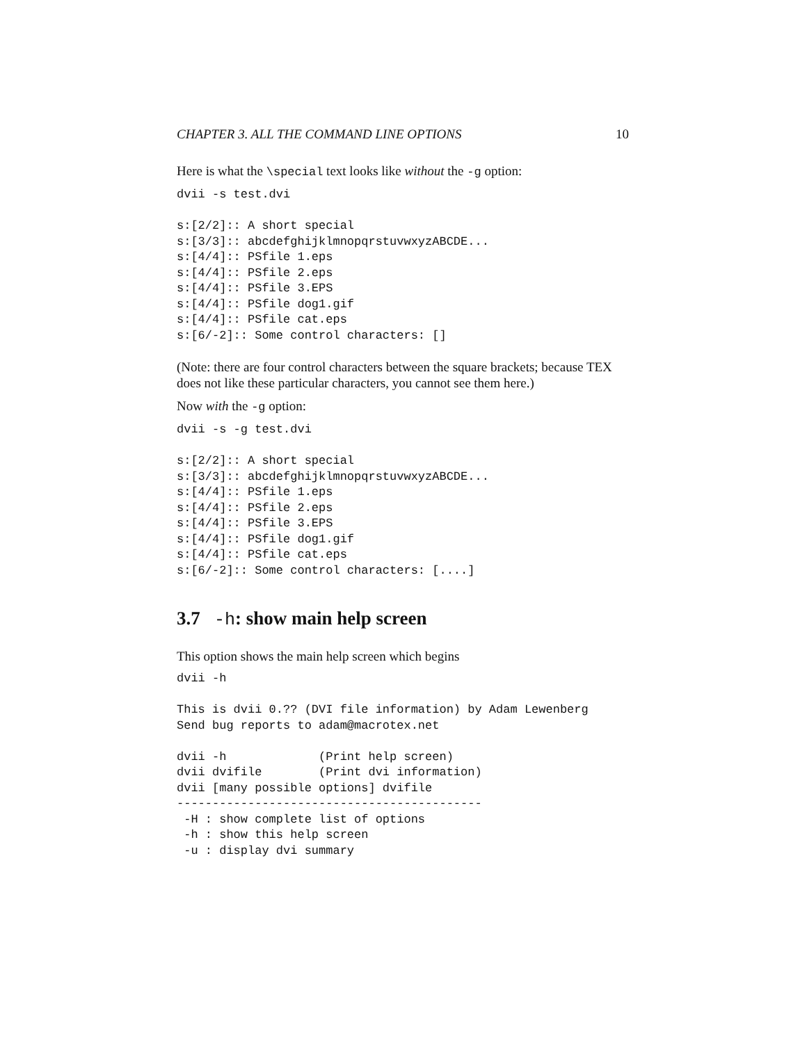CHAPTER 3. ALL THE COMMAND LINE OPTIONS 10
Here is what the \special text looks like without the -g option:
dvii -s test.dvi

s:[2/2]:: A short special
s:[3/3]:: abcdefghijklmnopqrstuvwxyzABCDE...
s:[4/4]:: PSfile 1.eps
s:[4/4]:: PSfile 2.eps
s:[4/4]:: PSfile 3.EPS
s:[4/4]:: PSfile dog1.gif
s:[4/4]:: PSfile cat.eps
s:[6/-2]:: Some control characters: []
(Note: there are four control characters between the square brackets; because TEX does not like these particular characters, you cannot see them here.)
Now with the -g option:
dvii -s -g test.dvi

s:[2/2]:: A short special
s:[3/3]:: abcdefghijklmnopqrstuvwxyzABCDE...
s:[4/4]:: PSfile 1.eps
s:[4/4]:: PSfile 2.eps
s:[4/4]:: PSfile 3.EPS
s:[4/4]:: PSfile dog1.gif
s:[4/4]:: PSfile cat.eps
s:[6/-2]:: Some control characters: [....]
3.7 -h: show main help screen
This option shows the main help screen which begins
dvii -h

This is dvii 0.?? (DVI file information) by Adam Lewenberg
Send bug reports to adam@macrotex.net

dvii -h             (Print help screen)
dvii dvifile        (Print dvi information)
dvii [many possible options] dvifile
-------------------------------------------
 -H : show complete list of options
 -h : show this help screen
 -u : display dvi summary